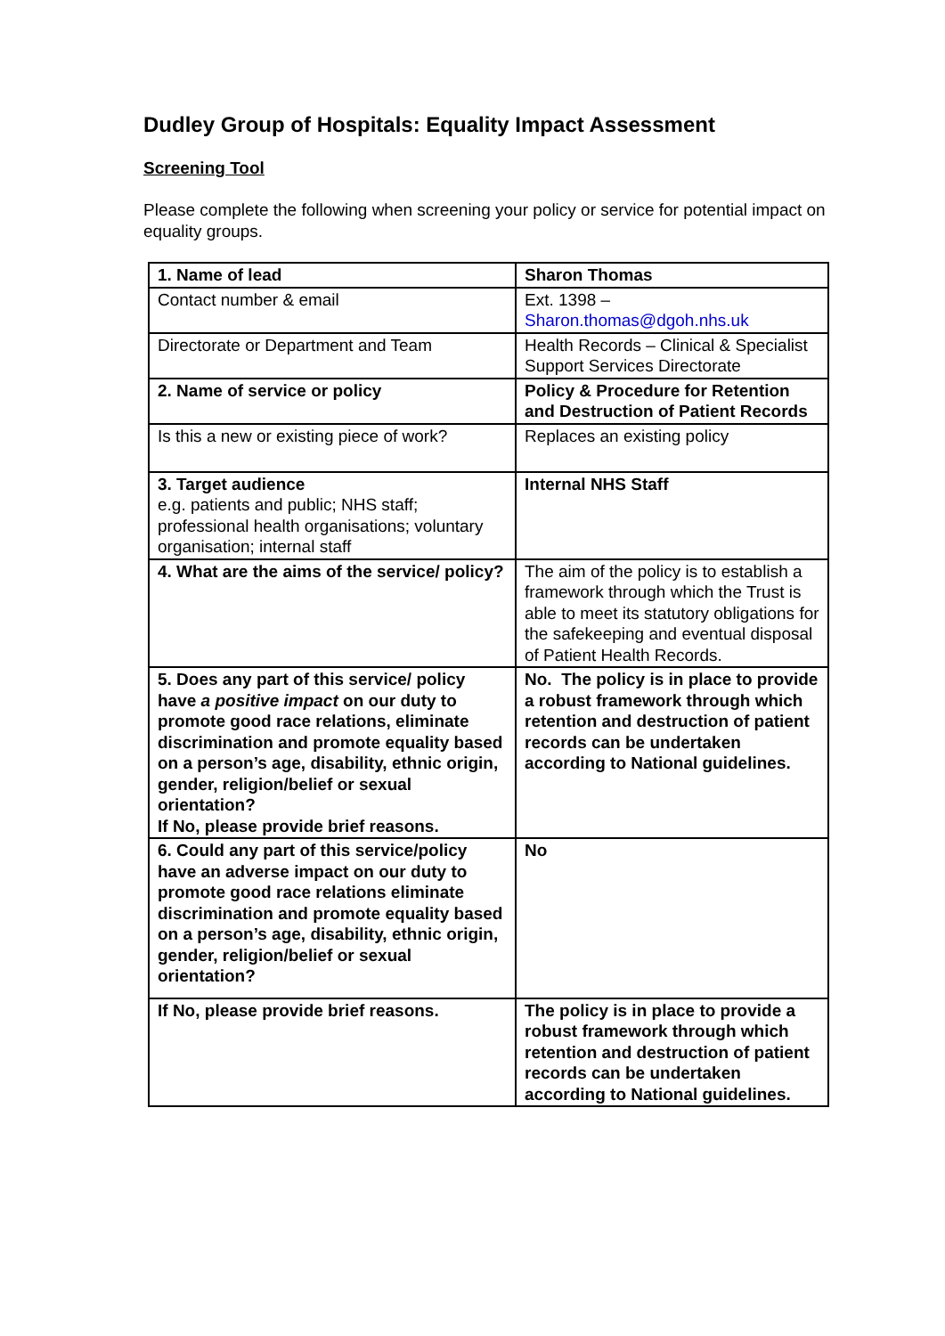Dudley Group of Hospitals: Equality Impact Assessment
Screening Tool
Please complete the following when screening your policy or service for potential impact on equality groups.
| 1. Name of lead | Sharon Thomas |
| Contact number & email | Ext. 1398 – Sharon.thomas@dgoh.nhs.uk |
| Directorate or Department and Team | Health Records – Clinical & Specialist Support Services Directorate |
| 2. Name of service or policy | Policy & Procedure for Retention and Destruction of Patient Records |
| Is this a new or existing piece of work? | Replaces an existing policy |
| 3. Target audience e.g. patients and public; NHS staff; professional health organisations; voluntary organisation; internal staff | Internal NHS Staff |
| 4. What are the aims of the service/ policy? | The aim of the policy is to establish a framework through which the Trust is able to meet its statutory obligations for the safekeeping and eventual disposal of Patient Health Records. |
| 5. Does any part of this service/ policy have a positive impact on our duty to promote good race relations, eliminate discrimination and promote equality based on a person’s age, disability, ethnic origin, gender, religion/belief or sexual orientation? If No, please provide brief reasons. | No. The policy is in place to provide a robust framework through which retention and destruction of patient records can be undertaken according to National guidelines. |
| 6. Could any part of this service/policy have an adverse impact on our duty to promote good race relations eliminate discrimination and promote equality based on a person’s age, disability, ethnic origin, gender, religion/belief or sexual orientation? | No |
| If No, please provide brief reasons. | The policy is in place to provide a robust framework through which retention and destruction of patient records can be undertaken according to National guidelines. |